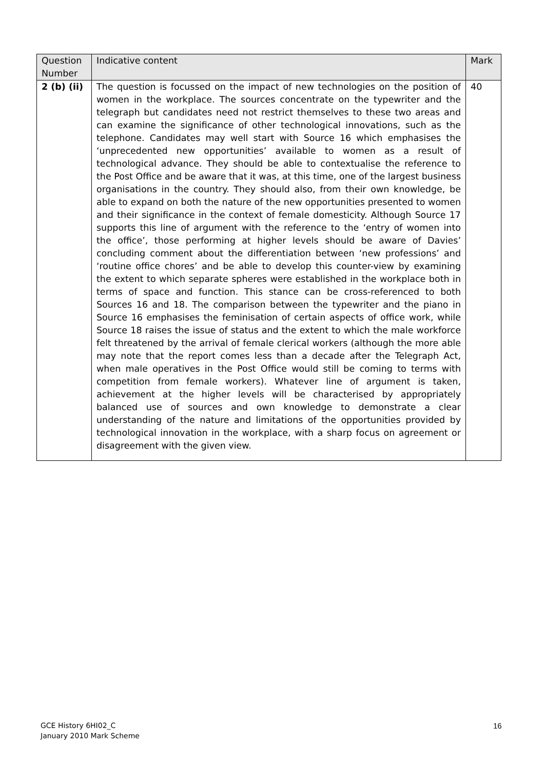| Question Number | Indicative content | Mark |
| --- | --- | --- |
| 2 (b) (ii) | The question is focussed on the impact of new technologies on the position of women in the workplace. The sources concentrate on the typewriter and the telegraph but candidates need not restrict themselves to these two areas and can examine the significance of other technological innovations, such as the telephone. Candidates may well start with Source 16 which emphasises the ‘unprecedented new opportunities’ available to women as a result of technological advance. They should be able to contextualise the reference to the Post Office and be aware that it was, at this time, one of the largest business organisations in the country. They should also, from their own knowledge, be able to expand on both the nature of the new opportunities presented to women and their significance in the context of female domesticity. Although Source 17 supports this line of argument with the reference to the ‘entry of women into the office’, those performing at higher levels should be aware of Davies’ concluding comment about the differentiation between ‘new professions’ and ‘routine office chores’ and be able to develop this counter-view by examining the extent to which separate spheres were established in the workplace both in terms of space and function. This stance can be cross-referenced to both Sources 16 and 18. The comparison between the typewriter and the piano in Source 16 emphasises the feminisation of certain aspects of office work, while Source 18 raises the issue of status and the extent to which the male workforce felt threatened by the arrival of female clerical workers (although the more able may note that the report comes less than a decade after the Telegraph Act, when male operatives in the Post Office would still be coming to terms with competition from female workers). Whatever line of argument is taken, achievement at the higher levels will be characterised by appropriately balanced use of sources and own knowledge to demonstrate a clear understanding of the nature and limitations of the opportunities provided by technological innovation in the workplace, with a sharp focus on agreement or disagreement with the given view. | 40 |
GCE History 6HI02_C
January 2010 Mark Scheme
16